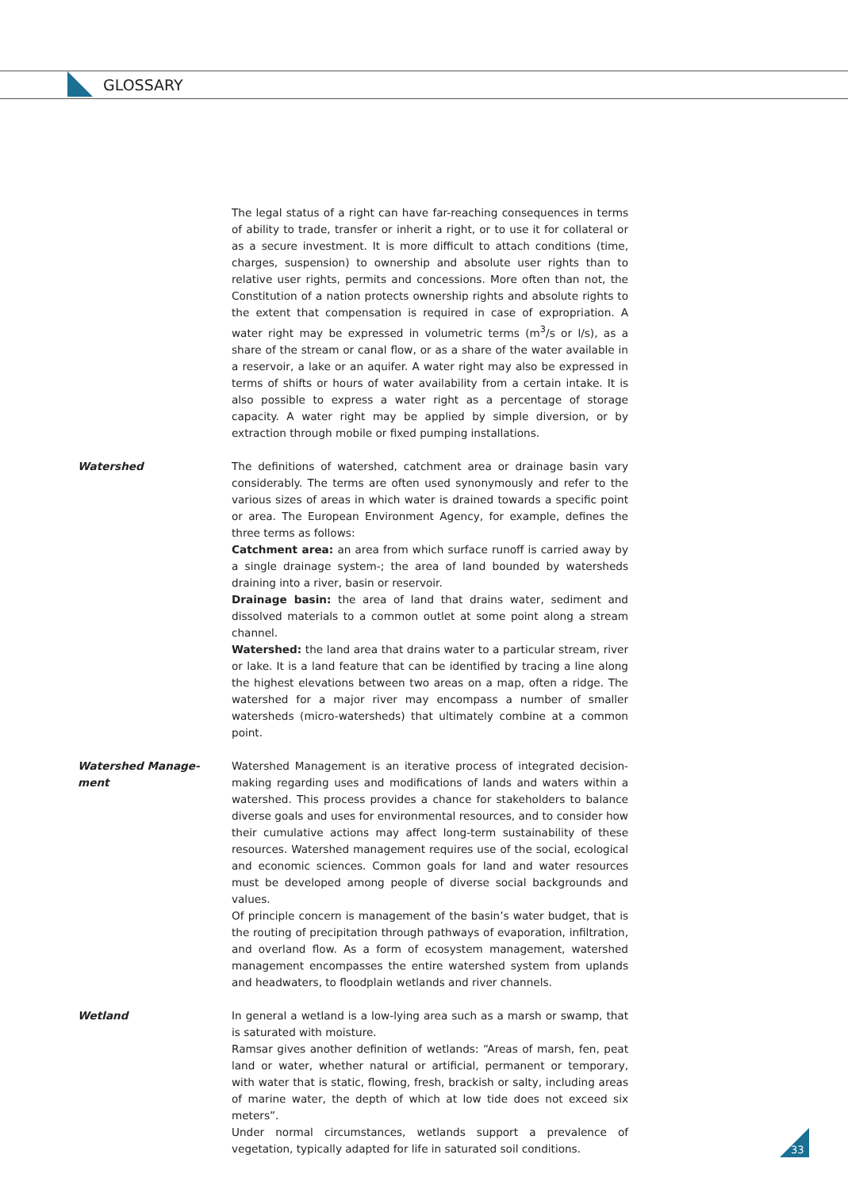GLOSSARY
The legal status of a right can have far-reaching consequences in terms of ability to trade, transfer or inherit a right, or to use it for collateral or as a secure investment. It is more difficult to attach conditions (time, charges, suspension) to ownership and absolute user rights than to relative user rights, permits and concessions. More often than not, the Constitution of a nation protects ownership rights and absolute rights to the extent that compensation is required in case of expropriation. A water right may be expressed in volumetric terms (m<sup>3</sup>/s or l/s), as a share of the stream or canal flow, or as a share of the water available in a reservoir, a lake or an aquifer. A water right may also be expressed in terms of shifts or hours of water availability from a certain intake. It is also possible to express a water right as a percentage of storage capacity. A water right may be applied by simple diversion, or by extraction through mobile or fixed pumping installations.
Watershed The definitions of watershed, catchment area or drainage basin vary considerably. The terms are often used synonymously and refer to the various sizes of areas in which water is drained towards a specific point or area. The European Environment Agency, for example, defines the three terms as follows:
Catchment area: an area from which surface runoff is carried away by a single drainage system-; the area of land bounded by watersheds draining into a river, basin or reservoir.
Drainage basin: the area of land that drains water, sediment and dissolved materials to a common outlet at some point along a stream channel.
Watershed: the land area that drains water to a particular stream, river or lake. It is a land feature that can be identified by tracing a line along the highest elevations between two areas on a map, often a ridge. The watershed for a major river may encompass a number of smaller watersheds (micro-watersheds) that ultimately combine at a common point.
Watershed Manage-
ment
Watershed Management is an iterative process of integrated decision-making regarding uses and modifications of lands and waters within a watershed. This process provides a chance for stakeholders to balance diverse goals and uses for environmental resources, and to consider how their cumulative actions may affect long-term sustainability of these resources. Watershed management requires use of the social, ecological and economic sciences. Common goals for land and water resources must be developed among people of diverse social backgrounds and values.
Of principle concern is management of the basin’s water budget, that is the routing of precipitation through pathways of evaporation, infiltration, and overland flow. As a form of ecosystem management, watershed management encompasses the entire watershed system from uplands and headwaters, to floodplain wetlands and river channels.
Wetland In general a wetland is a low-lying area such as a marsh or swamp, that is saturated with moisture.
Ramsar gives another definition of wetlands: “Areas of marsh, fen, peat land or water, whether natural or artificial, permanent or temporary, with water that is static, flowing, fresh, brackish or salty, including areas of marine water, the depth of which at low tide does not exceed six meters”.
Under normal circumstances, wetlands support a prevalence of vegetation, typically adapted for life in saturated soil conditions.
33